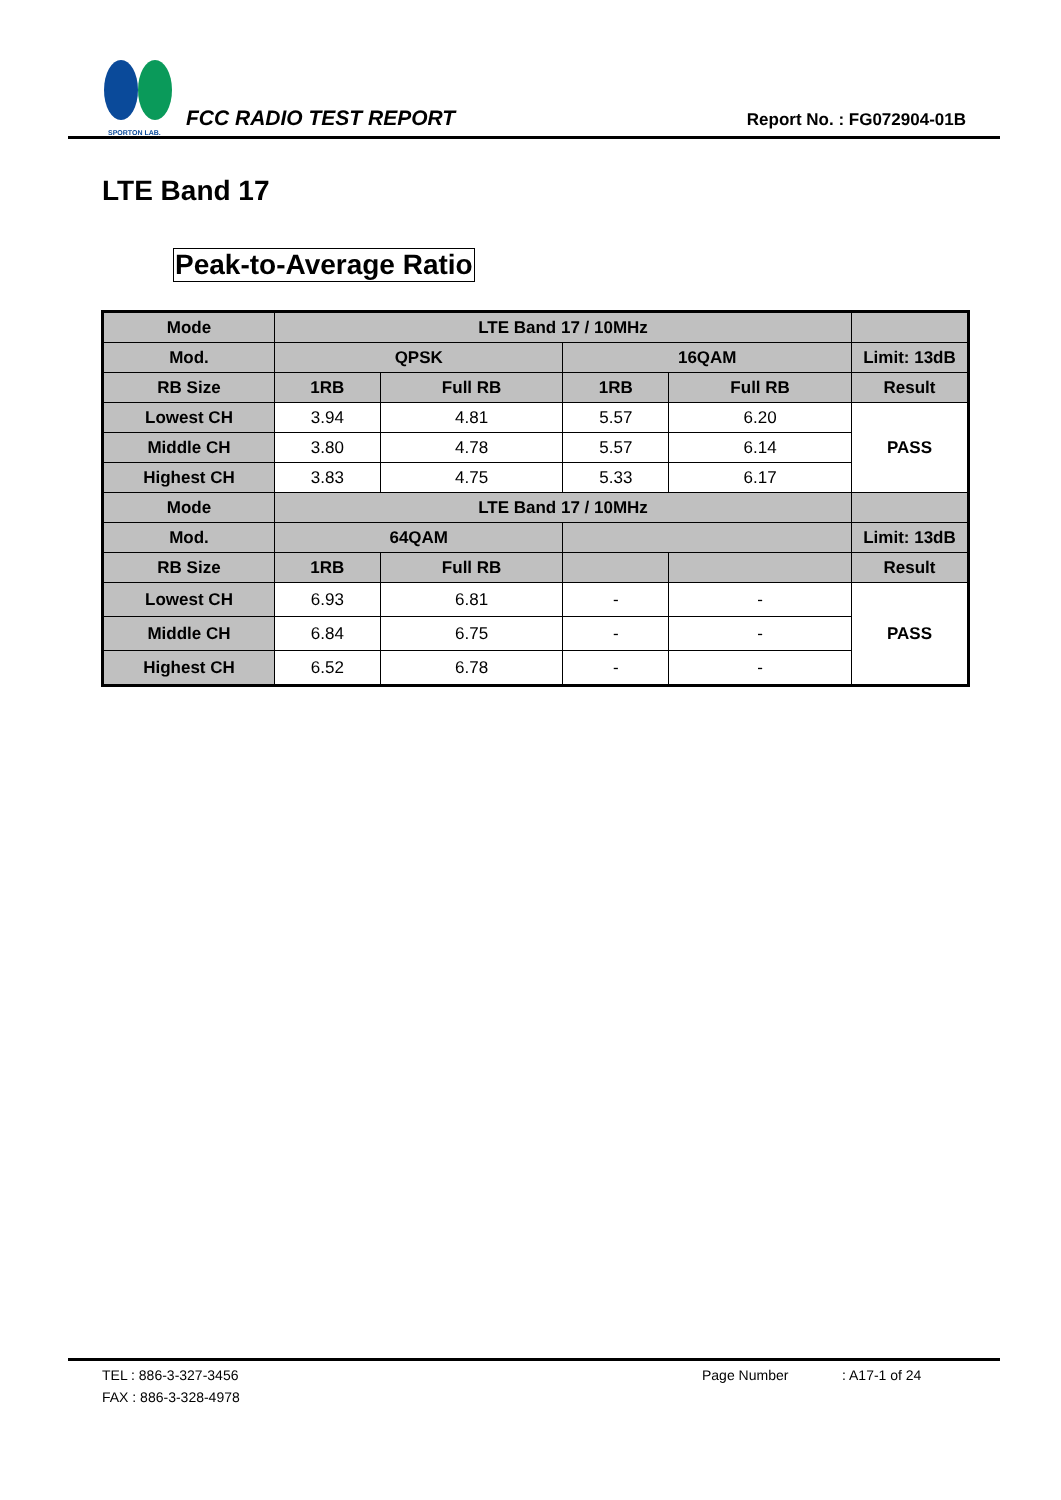SPORTON LAB.
FCC RADIO TEST REPORT
Report No. : FG072904-01B
LTE Band 17
Peak-to-Average Ratio
| Mode | LTE Band 17 / 10MHz | | | | |
| --- | --- | --- | --- | --- | --- |
| Mod. | QPSK | | 16QAM | | Limit: 13dB |
| RB Size | 1RB | Full RB | 1RB | Full RB | Result |
| Lowest CH | 3.94 | 4.81 | 5.57 | 6.20 | PASS |
| Middle CH | 3.80 | 4.78 | 5.57 | 6.14 | |
| Highest CH | 3.83 | 4.75 | 5.33 | 6.17 | |
| Mode | LTE Band 17 / 10MHz | | | | |
| Mod. | 64QAM | | | | Limit: 13dB |
| RB Size | 1RB | Full RB | | | Result |
| Lowest CH | 6.93 | 6.81 | - | - | PASS |
| Middle CH | 6.84 | 6.75 | - | - | |
| Highest CH | 6.52 | 6.78 | - | - | |
TEL : 886-3-327-3456 Page Number: A17-1 of 24
FAX : 886-3-328-4978